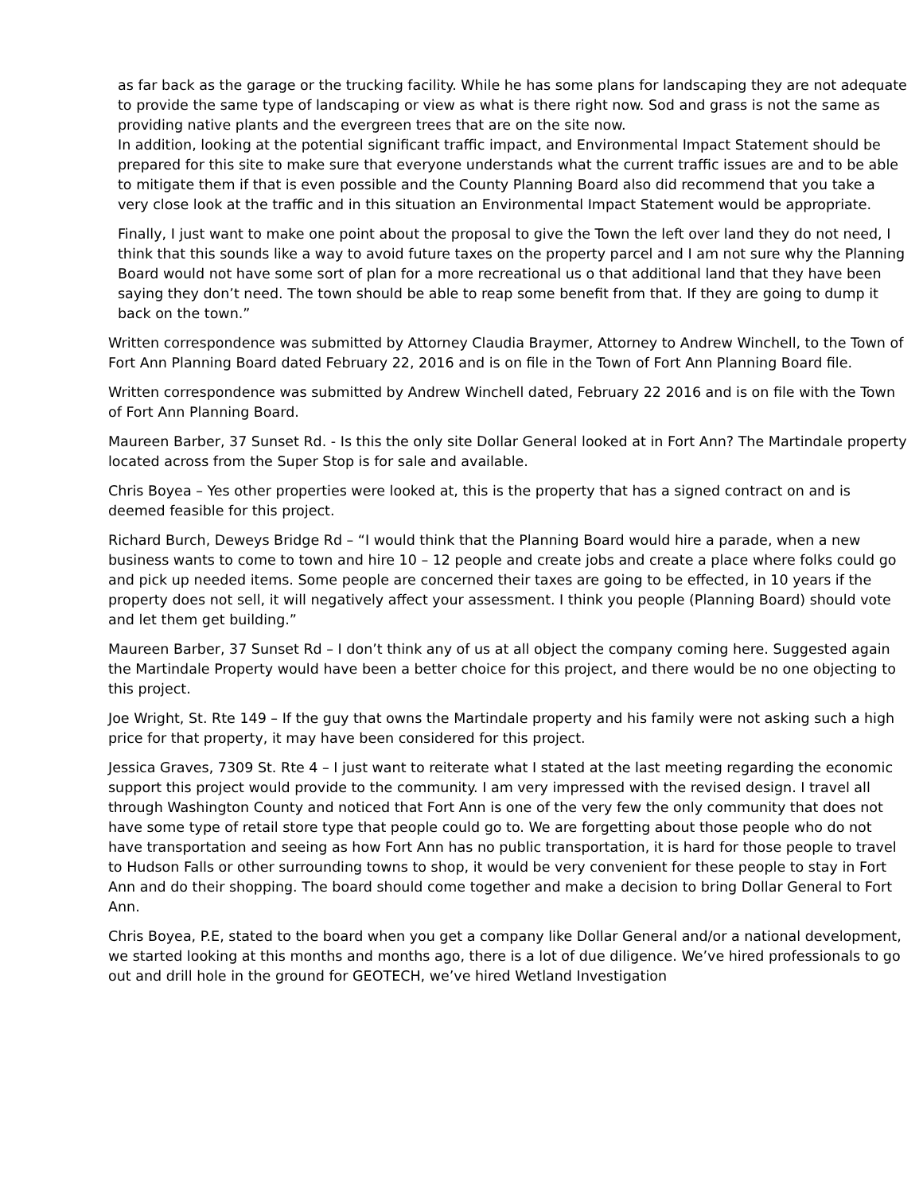as far back as the garage or the trucking facility. While he has some plans for landscaping they are not adequate to provide the same type of landscaping or view as what is there right now. Sod and grass is not the same as providing native plants and the evergreen trees that are on the site now.
In addition, looking at the potential significant traffic impact, and Environmental Impact Statement should be prepared for this site to make sure that everyone understands what the current traffic issues are and to be able to mitigate them if that is even possible and the County Planning Board also did recommend that you take a very close look at the traffic and in this situation an Environmental Impact Statement would be appropriate.
Finally, I just want to make one point about the proposal to give the Town the left over land they do not need, I think that this sounds like a way to avoid future taxes on the property parcel and I am not sure why the Planning Board would not have some sort of plan for a more recreational us o that additional land that they have been saying they don’t need. The town should be able to reap some benefit from that. If they are going to dump it back on the town.”
Written correspondence was submitted by Attorney Claudia Braymer, Attorney to Andrew Winchell, to the Town of Fort Ann Planning Board dated February 22, 2016 and is on file in the Town of Fort Ann Planning Board file.
Written correspondence was submitted by Andrew Winchell dated, February 22 2016 and is on file with the Town of Fort Ann Planning Board.
Maureen Barber, 37 Sunset Rd. - Is this the only site Dollar General looked at in Fort Ann? The Martindale property located across from the Super Stop is for sale and available.
Chris Boyea – Yes other properties were looked at, this is the property that has a signed contract on and is deemed feasible for this project.
Richard Burch, Deweys Bridge Rd – “I would think that the Planning Board would hire a parade, when a new business wants to come to town and hire 10 – 12 people and create jobs and create a place where folks could go and pick up needed items. Some people are concerned their taxes are going to be effected, in 10 years if the property does not sell, it will negatively affect your assessment. I think you people (Planning Board) should vote and let them get building.”
Maureen Barber, 37 Sunset Rd – I don’t think any of us at all object the company coming here. Suggested again the Martindale Property would have been a better choice for this project, and there would be no one objecting to this project.
Joe Wright, St. Rte 149 – If the guy that owns the Martindale property and his family were not asking such a high price for that property, it may have been considered for this project.
Jessica Graves, 7309 St. Rte 4 – I just want to reiterate what I stated at the last meeting regarding the economic support this project would provide to the community. I am very impressed with the revised design. I travel all through Washington County and noticed that Fort Ann is one of the very few the only community that does not have some type of retail store type that people could go to. We are forgetting about those people who do not have transportation and seeing as how Fort Ann has no public transportation, it is hard for those people to travel to Hudson Falls or other surrounding towns to shop, it would be very convenient for these people to stay in Fort Ann and do their shopping. The board should come together and make a decision to bring Dollar General to Fort Ann.
Chris Boyea, P.E, stated to the board when you get a company like Dollar General and/or a national development, we started looking at this months and months ago, there is a lot of due diligence. We’ve hired professionals to go out and drill hole in the ground for GEOTECH, we’ve hired Wetland Investigation